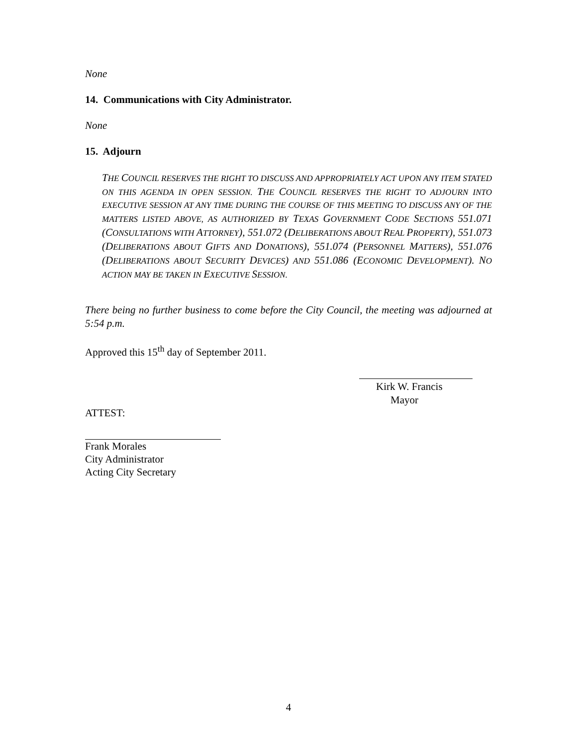None
14. Communications with City Administrator.
None
15. Adjourn
THE COUNCIL RESERVES THE RIGHT TO DISCUSS AND APPROPRIATELY ACT UPON ANY ITEM STATED ON THIS AGENDA IN OPEN SESSION. THE COUNCIL RESERVES THE RIGHT TO ADJOURN INTO EXECUTIVE SESSION AT ANY TIME DURING THE COURSE OF THIS MEETING TO DISCUSS ANY OF THE MATTERS LISTED ABOVE, AS AUTHORIZED BY TEXAS GOVERNMENT CODE SECTIONS 551.071 (CONSULTATIONS WITH ATTORNEY), 551.072 (DELIBERATIONS ABOUT REAL PROPERTY), 551.073 (DELIBERATIONS ABOUT GIFTS AND DONATIONS), 551.074 (PERSONNEL MATTERS), 551.076 (DELIBERATIONS ABOUT SECURITY DEVICES) AND 551.086 (ECONOMIC DEVELOPMENT). NO ACTION MAY BE TAKEN IN EXECUTIVE SESSION.
There being no further business to come before the City Council, the meeting was adjourned at 5:54 p.m.
Approved this 15<sup>th</sup> day of September 2011.
Kirk W. Francis
Mayor
ATTEST:
Frank Morales
City Administrator
Acting City Secretary
4